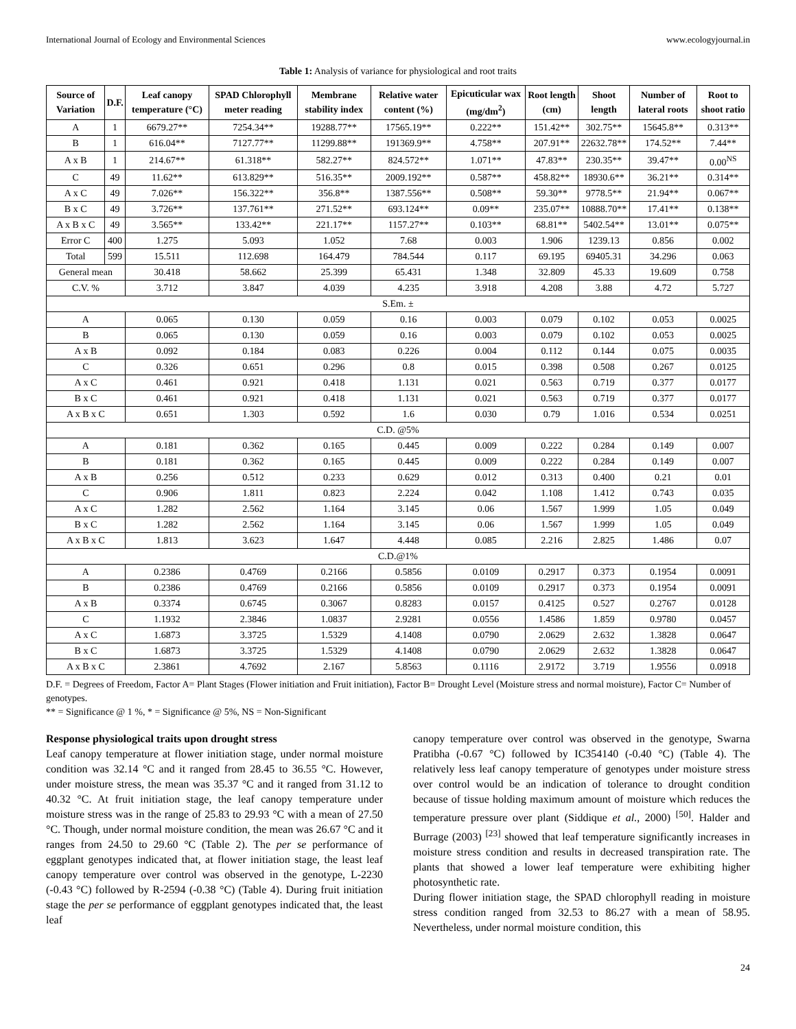International Journal of Ecology and Environmental Sciences www.ecologyjournal.in
Table 1: Analysis of variance for physiological and root traits
| Source of Variation | D.F. | Leaf canopy temperature (°C) | SPAD Chlorophyll meter reading | Membrane stability index | Relative water content (%) | Epicuticular wax (mg/dm<sup>2</sup>) | Root length (cm) | Shoot length | Number of lateral roots | Root to shoot ratio |
| --- | --- | --- | --- | --- | --- | --- | --- | --- | --- | --- |
| A | 1 | 6679.27** | 7254.34** | 19288.77** | 17565.19** | 0.222** | 151.42** | 302.75** | 15645.8** | 0.313** |
| B | 1 | 616.04** | 7127.77** | 11299.88** | 191369.9** | 4.758** | 207.91** | 22632.78** | 174.52** | 7.44** |
| A x B | 1 | 214.67** | 61.318** | 582.27** | 824.572** | 1.071** | 47.83** | 230.35** | 39.47** | 0.00<sup>NS</sup> |
| C | 49 | 11.62** | 613.829** | 516.35** | 2009.192** | 0.587** | 458.82** | 18930.6** | 36.21** | 0.314** |
| A x C | 49 | 7.026** | 156.322** | 356.8** | 1387.556** | 0.508** | 59.30** | 9778.5** | 21.94** | 0.067** |
| B x C | 49 | 3.726** | 137.761** | 271.52** | 693.124** | 0.09** | 235.07** | 10888.70** | 17.41** | 0.138** |
| A x B x C | 49 | 3.565** | 133.42** | 221.17** | 1157.27** | 0.103** | 68.81** | 5402.54** | 13.01** | 0.075** |
| Error C | 400 | 1.275 | 5.093 | 1.052 | 7.68 | 0.003 | 1.906 | 1239.13 | 0.856 | 0.002 |
| Total | 599 | 15.511 | 112.698 | 164.479 | 784.544 | 0.117 | 69.195 | 69405.31 | 34.296 | 0.063 |
| General mean | | 30.418 | 58.662 | 25.399 | 65.431 | 1.348 | 32.809 | 45.33 | 19.609 | 0.758 |
| C.V. % | | 3.712 | 3.847 | 4.039 | 4.235 | 3.918 | 4.208 | 3.88 | 4.72 | 5.727 |
| S.Em. ± | | | | | | | | | | |
| A | | 0.065 | 0.130 | 0.059 | 0.16 | 0.003 | 0.079 | 0.102 | 0.053 | 0.0025 |
| B | | 0.065 | 0.130 | 0.059 | 0.16 | 0.003 | 0.079 | 0.102 | 0.053 | 0.0025 |
| A x B | | 0.092 | 0.184 | 0.083 | 0.226 | 0.004 | 0.112 | 0.144 | 0.075 | 0.0035 |
| C | | 0.326 | 0.651 | 0.296 | 0.8 | 0.015 | 0.398 | 0.508 | 0.267 | 0.0125 |
| A x C | | 0.461 | 0.921 | 0.418 | 1.131 | 0.021 | 0.563 | 0.719 | 0.377 | 0.0177 |
| B x C | | 0.461 | 0.921 | 0.418 | 1.131 | 0.021 | 0.563 | 0.719 | 0.377 | 0.0177 |
| A x B x C | | 0.651 | 1.303 | 0.592 | 1.6 | 0.030 | 0.79 | 1.016 | 0.534 | 0.0251 |
| C.D. @5% | | | | | | | | | | |
| A | | 0.181 | 0.362 | 0.165 | 0.445 | 0.009 | 0.222 | 0.284 | 0.149 | 0.007 |
| B | | 0.181 | 0.362 | 0.165 | 0.445 | 0.009 | 0.222 | 0.284 | 0.149 | 0.007 |
| A x B | | 0.256 | 0.512 | 0.233 | 0.629 | 0.012 | 0.313 | 0.400 | 0.21 | 0.01 |
| C | | 0.906 | 1.811 | 0.823 | 2.224 | 0.042 | 1.108 | 1.412 | 0.743 | 0.035 |
| A x C | | 1.282 | 2.562 | 1.164 | 3.145 | 0.06 | 1.567 | 1.999 | 1.05 | 0.049 |
| B x C | | 1.282 | 2.562 | 1.164 | 3.145 | 0.06 | 1.567 | 1.999 | 1.05 | 0.049 |
| A x B x C | | 1.813 | 3.623 | 1.647 | 4.448 | 0.085 | 2.216 | 2.825 | 1.486 | 0.07 |
| C.D.@1% | | | | | | | | | | |
| A | | 0.2386 | 0.4769 | 0.2166 | 0.5856 | 0.0109 | 0.2917 | 0.373 | 0.1954 | 0.0091 |
| B | | 0.2386 | 0.4769 | 0.2166 | 0.5856 | 0.0109 | 0.2917 | 0.373 | 0.1954 | 0.0091 |
| A x B | | 0.3374 | 0.6745 | 0.3067 | 0.8283 | 0.0157 | 0.4125 | 0.527 | 0.2767 | 0.0128 |
| C | | 1.1932 | 2.3846 | 1.0837 | 2.9281 | 0.0556 | 1.4586 | 1.859 | 0.9780 | 0.0457 |
| A x C | | 1.6873 | 3.3725 | 1.5329 | 4.1408 | 0.0790 | 2.0629 | 2.632 | 1.3828 | 0.0647 |
| B x C | | 1.6873 | 3.3725 | 1.5329 | 4.1408 | 0.0790 | 2.0629 | 2.632 | 1.3828 | 0.0647 |
| A x B x C | | 2.3861 | 4.7692 | 2.167 | 5.8563 | 0.1116 | 2.9172 | 3.719 | 1.9556 | 0.0918 |
D.F. = Degrees of Freedom, Factor A= Plant Stages (Flower initiation and Fruit initiation), Factor B= Drought Level (Moisture stress and normal moisture), Factor C= Number of genotypes.
** = Significance @ 1 %, * = Significance @ 5%, NS = Non-Significant
Response physiological traits upon drought stress
Leaf canopy temperature at flower initiation stage, under normal moisture condition was 32.14 °C and it ranged from 28.45 to 36.55 °C. However, under moisture stress, the mean was 35.37 °C and it ranged from 31.12 to 40.32 °C. At fruit initiation stage, the leaf canopy temperature under moisture stress was in the range of 25.83 to 29.93 °C with a mean of 27.50 °C. Though, under normal moisture condition, the mean was 26.67 °C and it ranges from 24.50 to 29.60 °C (Table 2). The per se performance of eggplant genotypes indicated that, at flower initiation stage, the least leaf canopy temperature over control was observed in the genotype, L-2230 (-0.43 °C) followed by R-2594 (-0.38 °C) (Table 4). During fruit initiation stage the per se performance of eggplant genotypes indicated that, the least leaf
canopy temperature over control was observed in the genotype, Swarna Pratibha (-0.67 °C) followed by IC354140 (-0.40 °C) (Table 4). The relatively less leaf canopy temperature of genotypes under moisture stress over control would be an indication of tolerance to drought condition because of tissue holding maximum amount of moisture which reduces the temperature pressure over plant (Siddique et al., 2000) <sup>[50]</sup>. Halder and Burrage (2003) <sup>[23]</sup> showed that leaf temperature significantly increases in moisture stress condition and results in decreased transpiration rate. The plants that showed a lower leaf temperature were exhibiting higher photosynthetic rate.
During flower initiation stage, the SPAD chlorophyll reading in moisture stress condition ranged from 32.53 to 86.27 with a mean of 58.95. Nevertheless, under normal moisture condition, this
24